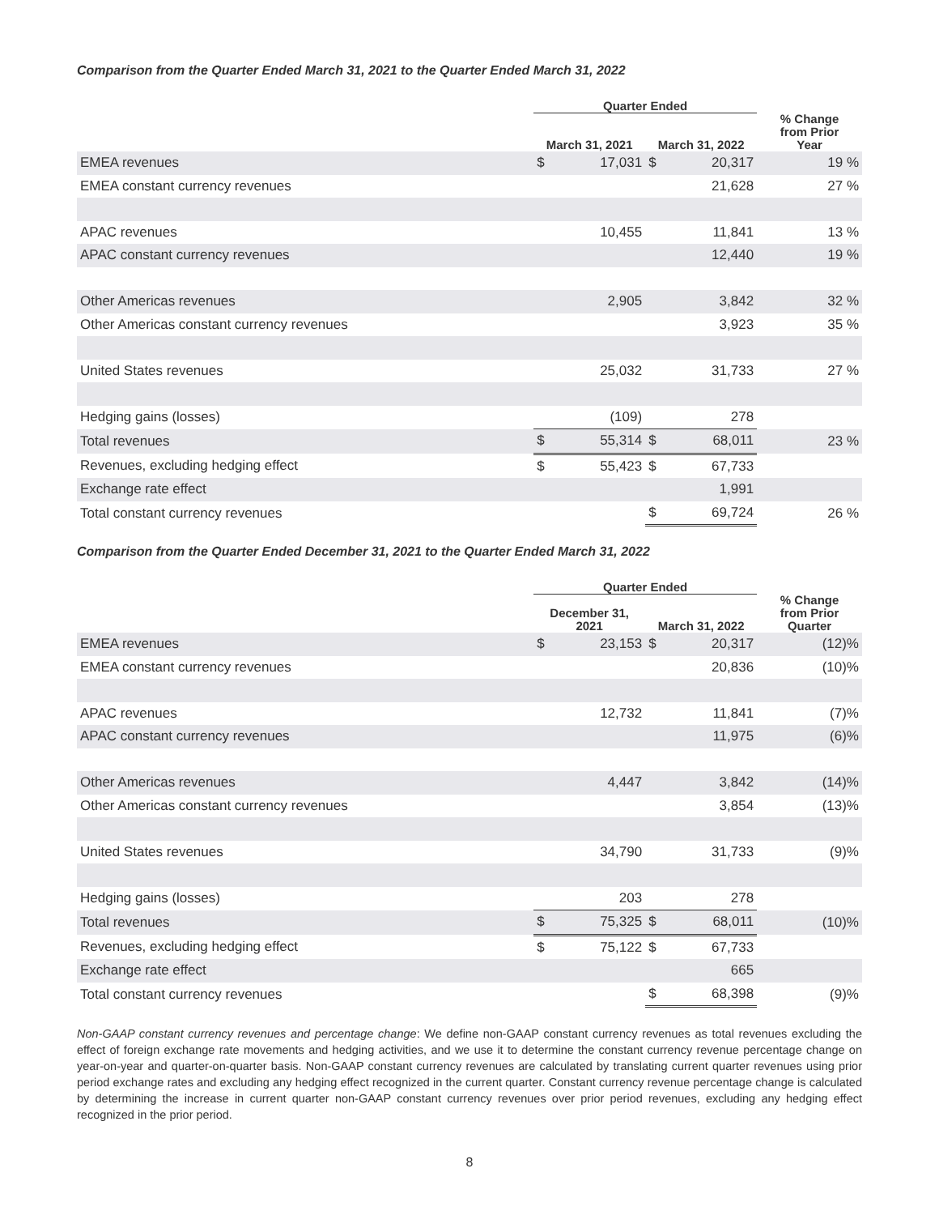Comparison from the Quarter Ended March 31, 2021 to the Quarter Ended March 31, 2022
| | Quarter Ended | | | | |
| --- | --- | --- | --- | --- | --- |
| | March 31, 2021 | | March 31, 2022 | | % Change from Prior Year |
| EMEA revenues | $ | 17,031 | $ | 20,317 | 19 % |
| EMEA constant currency revenues | | | | 21,628 | 27 % |
| APAC revenues | | 10,455 | | 11,841 | 13 % |
| APAC constant currency revenues | | | | 12,440 | 19 % |
| Other Americas revenues | | 2,905 | | 3,842 | 32 % |
| Other Americas constant currency revenues | | | | 3,923 | 35 % |
| United States revenues | | 25,032 | | 31,733 | 27 % |
| Hedging gains (losses) | | (109) | | 278 | |
| Total revenues | $ | 55,314 | $ | 68,011 | 23 % |
| Revenues, excluding hedging effect | $ | 55,423 | $ | 67,733 | |
| Exchange rate effect | | | | 1,991 | |
| Total constant currency revenues | | | $ | 69,724 | 26 % |
Comparison from the Quarter Ended December 31, 2021 to the Quarter Ended March 31, 2022
| | Quarter Ended | | | | |
| --- | --- | --- | --- | --- | --- |
| | December 31, 2021 | | March 31, 2022 | | % Change from Prior Quarter |
| EMEA revenues | $ | 23,153 | $ | 20,317 | (12)% |
| EMEA constant currency revenues | | | | 20,836 | (10)% |
| APAC revenues | | 12,732 | | 11,841 | (7)% |
| APAC constant currency revenues | | | | 11,975 | (6)% |
| Other Americas revenues | | 4,447 | | 3,842 | (14)% |
| Other Americas constant currency revenues | | | | 3,854 | (13)% |
| United States revenues | | 34,790 | | 31,733 | (9)% |
| Hedging gains (losses) | | 203 | | 278 | |
| Total revenues | $ | 75,325 | $ | 68,011 | (10)% |
| Revenues, excluding hedging effect | $ | 75,122 | $ | 67,733 | |
| Exchange rate effect | | | | 665 | |
| Total constant currency revenues | | | $ | 68,398 | (9)% |
Non-GAAP constant currency revenues and percentage change: We define non-GAAP constant currency revenues as total revenues excluding the effect of foreign exchange rate movements and hedging activities, and we use it to determine the constant currency revenue percentage change on year-on-year and quarter-on-quarter basis. Non-GAAP constant currency revenues are calculated by translating current quarter revenues using prior period exchange rates and excluding any hedging effect recognized in the current quarter. Constant currency revenue percentage change is calculated by determining the increase in current quarter non-GAAP constant currency revenues over prior period revenues, excluding any hedging effect recognized in the prior period.
8